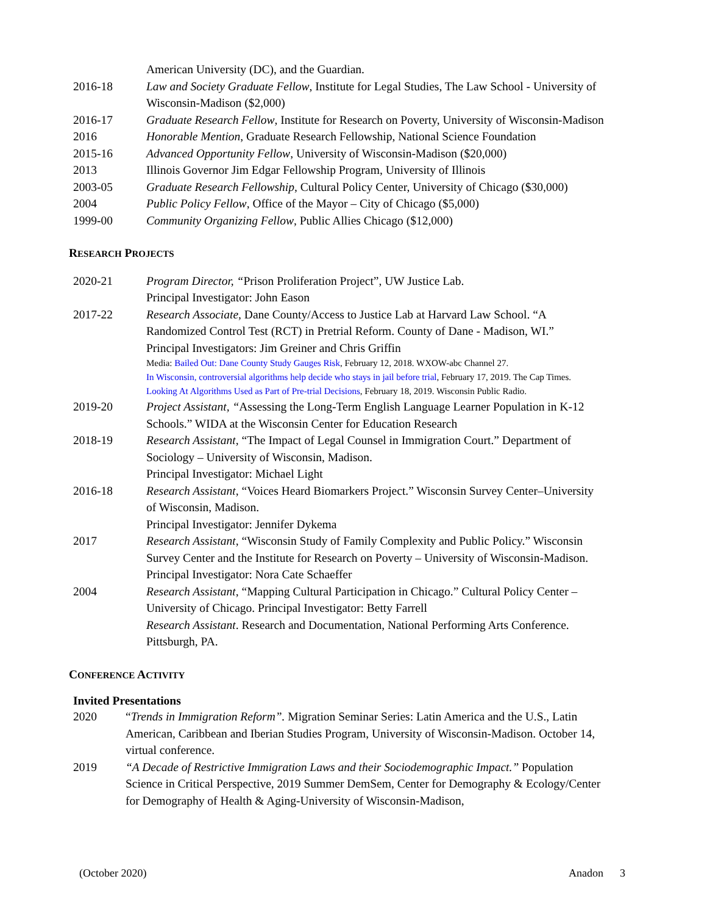American University (DC), and the Guardian.
2016-18 Law and Society Graduate Fellow, Institute for Legal Studies, The Law School - University of Wisconsin-Madison ($2,000)
2016-17 Graduate Research Fellow, Institute for Research on Poverty, University of Wisconsin-Madison
2016 Honorable Mention, Graduate Research Fellowship, National Science Foundation
2015-16 Advanced Opportunity Fellow, University of Wisconsin-Madison ($20,000)
2013 Illinois Governor Jim Edgar Fellowship Program, University of Illinois
2003-05 Graduate Research Fellowship, Cultural Policy Center, University of Chicago ($30,000)
2004 Public Policy Fellow, Office of the Mayor – City of Chicago ($5,000)
1999-00 Community Organizing Fellow, Public Allies Chicago ($12,000)
RESEARCH PROJECTS
2020-21 Program Director, “Prison Proliferation Project”, UW Justice Lab.
Principal Investigator: John Eason
2017-22 Research Associate, Dane County/Access to Justice Lab at Harvard Law School. “A Randomized Control Test (RCT) in Pretrial Reform. County of Dane - Madison, WI.”
Principal Investigators: Jim Greiner and Chris Griffin
Media: Bailed Out: Dane County Study Gauges Risk, February 12, 2018. WXOW-abc Channel 27.
In Wisconsin, controversial algorithms help decide who stays in jail before trial, February 17, 2019. The Cap Times.
Looking At Algorithms Used as Part of Pre-trial Decisions, February 18, 2019. Wisconsin Public Radio.
2019-20 Project Assistant, “Assessing the Long-Term English Language Learner Population in K-12 Schools.” WIDA at the Wisconsin Center for Education Research
2018-19 Research Assistant, “The Impact of Legal Counsel in Immigration Court.” Department of Sociology – University of Wisconsin, Madison.
Principal Investigator: Michael Light
2016-18 Research Assistant, “Voices Heard Biomarkers Project.” Wisconsin Survey Center–University of Wisconsin, Madison.
Principal Investigator: Jennifer Dykema
2017 Research Assistant, “Wisconsin Study of Family Complexity and Public Policy.” Wisconsin Survey Center and the Institute for Research on Poverty – University of Wisconsin-Madison.
Principal Investigator: Nora Cate Schaeffer
2004 Research Assistant, “Mapping Cultural Participation in Chicago.” Cultural Policy Center – University of Chicago. Principal Investigator: Betty Farrell
Research Assistant. Research and Documentation, National Performing Arts Conference. Pittsburgh, PA.
CONFERENCE ACTIVITY
Invited Presentations
2020 “Trends in Immigration Reform”. Migration Seminar Series: Latin America and the U.S., Latin American, Caribbean and Iberian Studies Program, University of Wisconsin-Madison. October 14, virtual conference.
2019 “A Decade of Restrictive Immigration Laws and their Sociodemographic Impact.” Population Science in Critical Perspective, 2019 Summer DemSem, Center for Demography & Ecology/Center for Demography of Health & Aging-University of Wisconsin-Madison,
(October 2020) Anadon 3